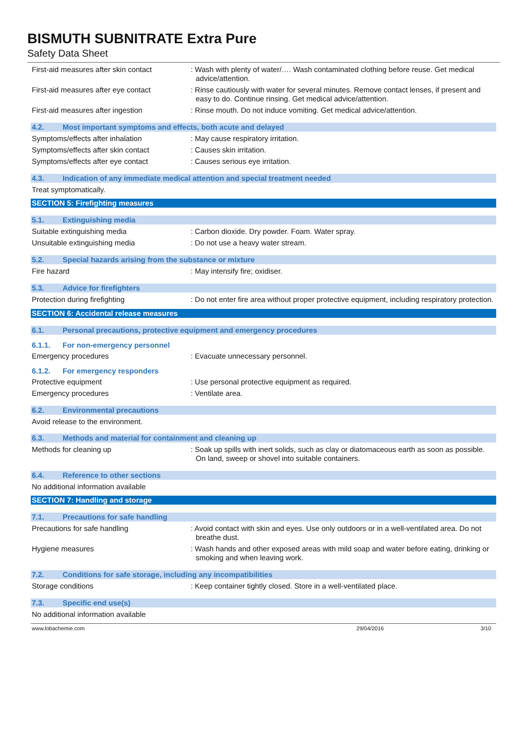BISMUTH SUBNITRATE Extra Pure
Safety Data Sheet
First-aid measures after skin contact
: Wash with plenty of water/…. Wash contaminated clothing before reuse. Get medical advice/attention.
First-aid measures after eye contact
: Rinse cautiously with water for several minutes. Remove contact lenses, if present and easy to do. Continue rinsing. Get medical advice/attention.
First-aid measures after ingestion : Rinse mouth. Do not induce vomiting. Get medical advice/attention.
4.2. Most important symptoms and effects, both acute and delayed
Symptoms/effects after inhalation : May cause respiratory irritation.
Symptoms/effects after skin contact : Causes skin irritation.
Symptoms/effects after eye contact : Causes serious eye irritation.
4.3. Indication of any immediate medical attention and special treatment needed
Treat symptomatically.
SECTION 5: Firefighting measures
5.1. Extinguishing media
Suitable extinguishing media : Carbon dioxide. Dry powder. Foam. Water spray.
Unsuitable extinguishing media : Do not use a heavy water stream.
5.2. Special hazards arising from the substance or mixture
Fire hazard : May intensify fire; oxidiser.
5.3. Advice for firefighters
Protection during firefighting : Do not enter fire area without proper protective equipment, including respiratory protection.
SECTION 6: Accidental release measures
6.1. Personal precautions, protective equipment and emergency procedures
6.1.1. For non-emergency personnel
Emergency procedures : Evacuate unnecessary personnel.
6.1.2. For emergency responders
Protective equipment : Use personal protective equipment as required.
Emergency procedures : Ventilate area.
6.2. Environmental precautions
Avoid release to the environment.
6.3. Methods and material for containment and cleaning up
Methods for cleaning up : Soak up spills with inert solids, such as clay or diatomaceous earth as soon as possible. On land, sweep or shovel into suitable containers.
6.4. Reference to other sections
No additional information available
SECTION 7: Handling and storage
7.1. Precautions for safe handling
Precautions for safe handling : Avoid contact with skin and eyes. Use only outdoors or in a well-ventilated area. Do not breathe dust.
Hygiene measures : Wash hands and other exposed areas with mild soap and water before eating, drinking or smoking and when leaving work.
7.2. Conditions for safe storage, including any incompatibilities
Storage conditions : Keep container tightly closed. Store in a well-ventilated place.
7.3. Specific end use(s)
No additional information available
www.lobachemie.com 29/04/2016 3/10